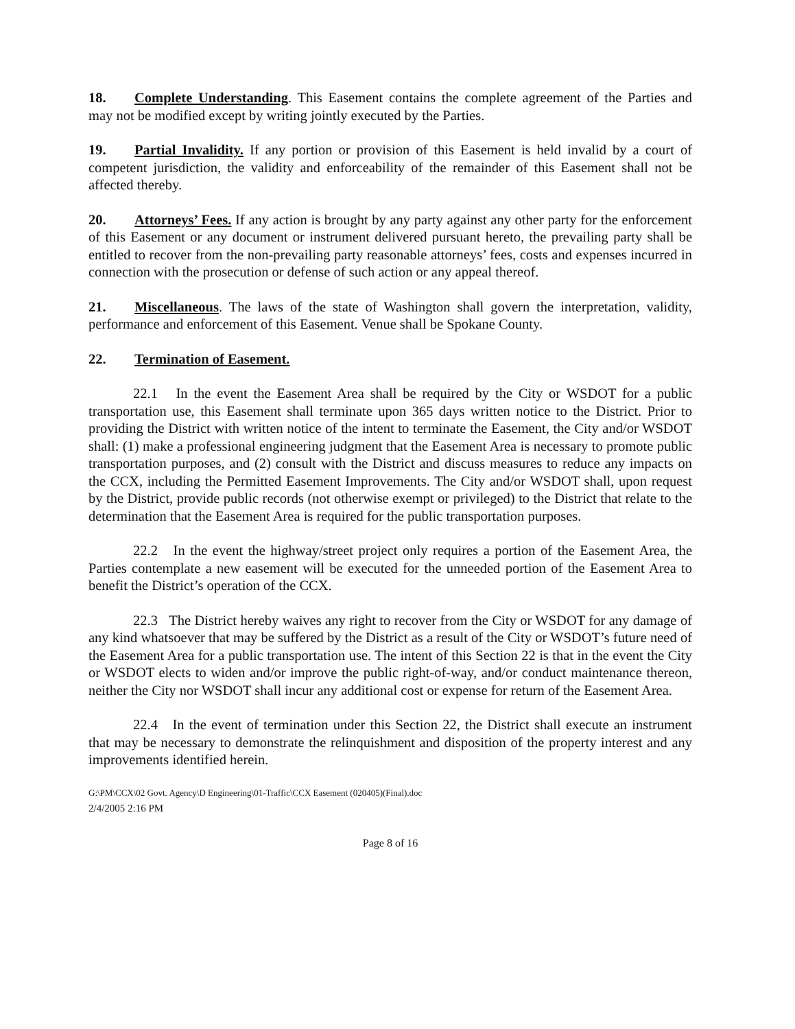18. Complete Understanding. This Easement contains the complete agreement of the Parties and may not be modified except by writing jointly executed by the Parties.
19. Partial Invalidity. If any portion or provision of this Easement is held invalid by a court of competent jurisdiction, the validity and enforceability of the remainder of this Easement shall not be affected thereby.
20. Attorneys’ Fees. If any action is brought by any party against any other party for the enforcement of this Easement or any document or instrument delivered pursuant hereto, the prevailing party shall be entitled to recover from the non-prevailing party reasonable attorneys’ fees, costs and expenses incurred in connection with the prosecution or defense of such action or any appeal thereof.
21. Miscellaneous. The laws of the state of Washington shall govern the interpretation, validity, performance and enforcement of this Easement. Venue shall be Spokane County.
22. Termination of Easement.
22.1 In the event the Easement Area shall be required by the City or WSDOT for a public transportation use, this Easement shall terminate upon 365 days written notice to the District. Prior to providing the District with written notice of the intent to terminate the Easement, the City and/or WSDOT shall: (1) make a professional engineering judgment that the Easement Area is necessary to promote public transportation purposes, and (2) consult with the District and discuss measures to reduce any impacts on the CCX, including the Permitted Easement Improvements. The City and/or WSDOT shall, upon request by the District, provide public records (not otherwise exempt or privileged) to the District that relate to the determination that the Easement Area is required for the public transportation purposes.
22.2 In the event the highway/street project only requires a portion of the Easement Area, the Parties contemplate a new easement will be executed for the unneeded portion of the Easement Area to benefit the District’s operation of the CCX.
22.3 The District hereby waives any right to recover from the City or WSDOT for any damage of any kind whatsoever that may be suffered by the District as a result of the City or WSDOT’s future need of the Easement Area for a public transportation use. The intent of this Section 22 is that in the event the City or WSDOT elects to widen and/or improve the public right-of-way, and/or conduct maintenance thereon, neither the City nor WSDOT shall incur any additional cost or expense for return of the Easement Area.
22.4 In the event of termination under this Section 22, the District shall execute an instrument that may be necessary to demonstrate the relinquishment and disposition of the property interest and any improvements identified herein.
G:\PM\CCX\02 Govt. Agency\D Engineering\01-Traffic\CCX Easement (020405)(Final).doc
2/4/2005 2:16 PM
Page 8 of 16